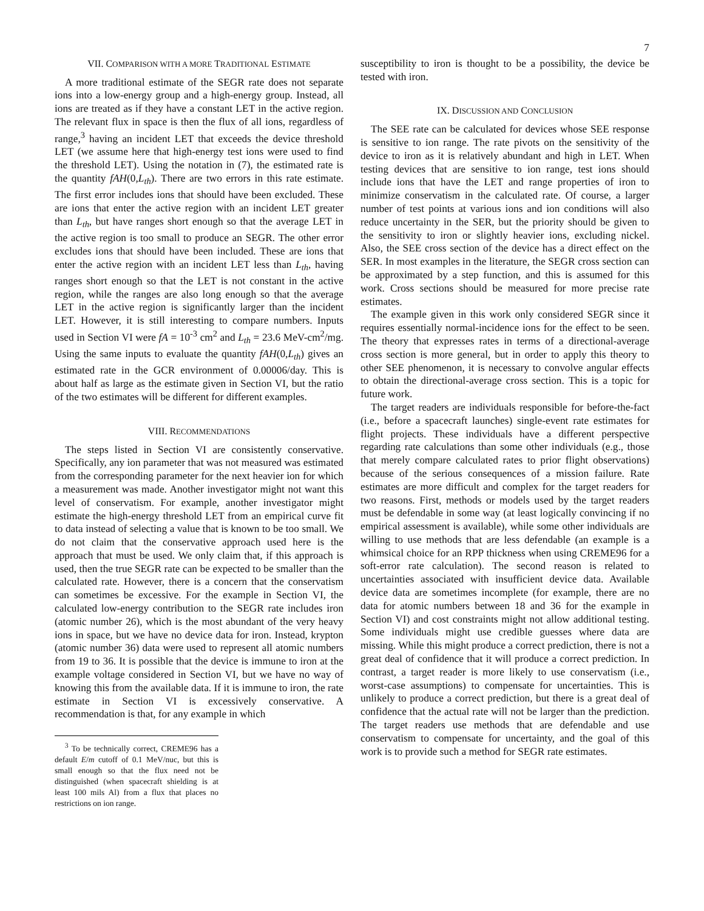7
VII. COMPARISON WITH A MORE TRADITIONAL ESTIMATE
A more traditional estimate of the SEGR rate does not separate ions into a low-energy group and a high-energy group. Instead, all ions are treated as if they have a constant LET in the active region. The relevant flux in space is then the flux of all ions, regardless of range,<sup>3</sup> having an incident LET that exceeds the device threshold LET (we assume here that high-energy test ions were used to find the threshold LET). Using the notation in (7), the estimated rate is the quantity fAH(0,L<sub>th</sub>). There are two errors in this rate estimate. The first error includes ions that should have been excluded. These are ions that enter the active region with an incident LET greater than L<sub>th</sub>, but have ranges short enough so that the average LET in the active region is too small to produce an SEGR. The other error excludes ions that should have been included. These are ions that enter the active region with an incident LET less than L<sub>th</sub>, having ranges short enough so that the LET is not constant in the active region, while the ranges are also long enough so that the average LET in the active region is significantly larger than the incident LET. However, it is still interesting to compare numbers. Inputs used in Section VI were fA = 10<sup>-3</sup> cm<sup>2</sup> and L<sub>th</sub> = 23.6 MeV-cm<sup>2</sup>/mg. Using the same inputs to evaluate the quantity fAH(0,L<sub>th</sub>) gives an estimated rate in the GCR environment of 0.00006/day. This is about half as large as the estimate given in Section VI, but the ratio of the two estimates will be different for different examples.
VIII. RECOMMENDATIONS
The steps listed in Section VI are consistently conservative. Specifically, any ion parameter that was not measured was estimated from the corresponding parameter for the next heavier ion for which a measurement was made. Another investigator might not want this level of conservatism. For example, another investigator might estimate the high-energy threshold LET from an empirical curve fit to data instead of selecting a value that is known to be too small. We do not claim that the conservative approach used here is the approach that must be used. We only claim that, if this approach is used, then the true SEGR rate can be expected to be smaller than the calculated rate. However, there is a concern that the conservatism can sometimes be excessive. For the example in Section VI, the calculated low-energy contribution to the SEGR rate includes iron (atomic number 26), which is the most abundant of the very heavy ions in space, but we have no device data for iron. Instead, krypton (atomic number 36) data were used to represent all atomic numbers from 19 to 36. It is possible that the device is immune to iron at the example voltage considered in Section VI, but we have no way of knowing this from the available data. If it is immune to iron, the rate estimate in Section VI is excessively conservative. A recommendation is that, for any example in which
<sup>3</sup> To be technically correct, CREME96 has a default E/m cutoff of 0.1 MeV/nuc, but this is small enough so that the flux need not be distinguished (when spacecraft shielding is at least 100 mils Al) from a flux that places no restrictions on ion range.
susceptibility to iron is thought to be a possibility, the device be tested with iron.
IX. DISCUSSION AND CONCLUSION
The SEE rate can be calculated for devices whose SEE response is sensitive to ion range. The rate pivots on the sensitivity of the device to iron as it is relatively abundant and high in LET. When testing devices that are sensitive to ion range, test ions should include ions that have the LET and range properties of iron to minimize conservatism in the calculated rate. Of course, a larger number of test points at various ions and ion conditions will also reduce uncertainty in the SER, but the priority should be given to the sensitivity to iron or slightly heavier ions, excluding nickel. Also, the SEE cross section of the device has a direct effect on the SER. In most examples in the literature, the SEGR cross section can be approximated by a step function, and this is assumed for this work. Cross sections should be measured for more precise rate estimates.
The example given in this work only considered SEGR since it requires essentially normal-incidence ions for the effect to be seen. The theory that expresses rates in terms of a directional-average cross section is more general, but in order to apply this theory to other SEE phenomenon, it is necessary to convolve angular effects to obtain the directional-average cross section. This is a topic for future work.
The target readers are individuals responsible for before-the-fact (i.e., before a spacecraft launches) single-event rate estimates for flight projects. These individuals have a different perspective regarding rate calculations than some other individuals (e.g., those that merely compare calculated rates to prior flight observations) because of the serious consequences of a mission failure. Rate estimates are more difficult and complex for the target readers for two reasons. First, methods or models used by the target readers must be defendable in some way (at least logically convincing if no empirical assessment is available), while some other individuals are willing to use methods that are less defendable (an example is a whimsical choice for an RPP thickness when using CREME96 for a soft-error rate calculation). The second reason is related to uncertainties associated with insufficient device data. Available device data are sometimes incomplete (for example, there are no data for atomic numbers between 18 and 36 for the example in Section VI) and cost constraints might not allow additional testing. Some individuals might use credible guesses where data are missing. While this might produce a correct prediction, there is not a great deal of confidence that it will produce a correct prediction. In contrast, a target reader is more likely to use conservatism (i.e., worst-case assumptions) to compensate for uncertainties. This is unlikely to produce a correct prediction, but there is a great deal of confidence that the actual rate will not be larger than the prediction. The target readers use methods that are defendable and use conservatism to compensate for uncertainty, and the goal of this work is to provide such a method for SEGR rate estimates.